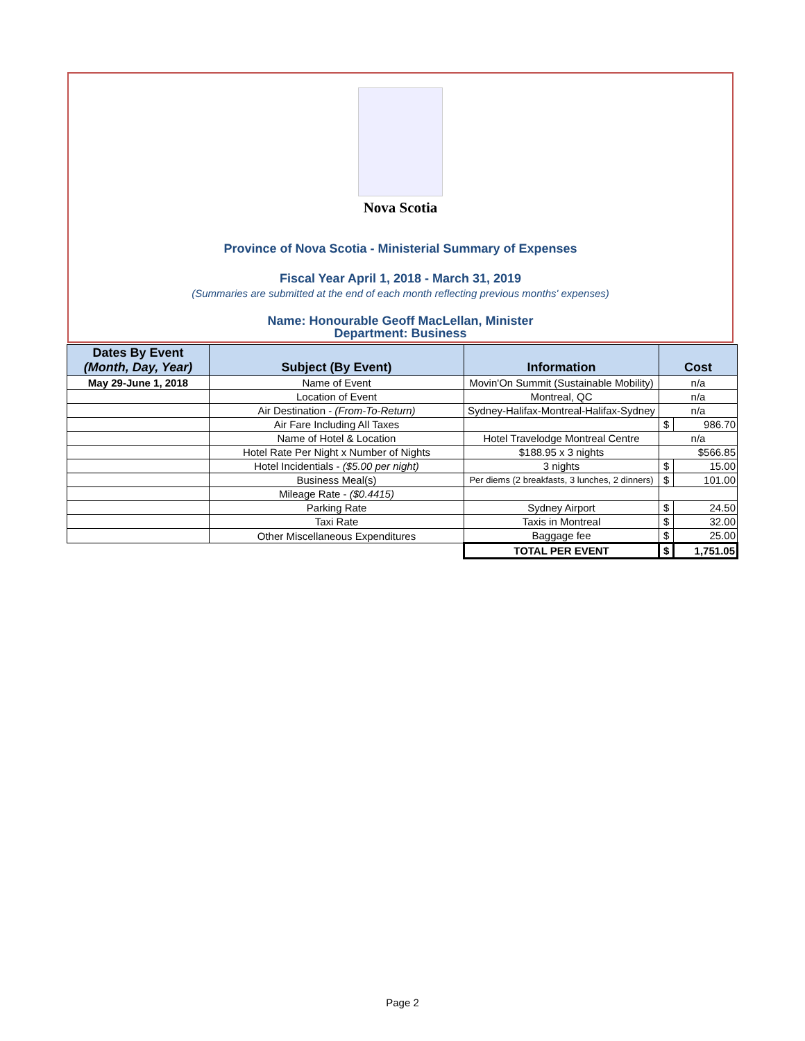Nova Scotia
Province of Nova Scotia - Ministerial Summary of Expenses
Fiscal Year April 1, 2018 - March 31, 2019
(Summaries are submitted at the end of each month reflecting previous months' expenses)
Name: Honourable Geoff MacLellan, Minister
Department: Business
| Dates By Event (Month, Day, Year) | Subject (By Event) | Information | Cost | |
| --- | --- | --- | --- | --- |
| May 29-June 1, 2018 | Name of Event | Movin'On Summit (Sustainable Mobility) | n/a | |
| | Location of Event | Montreal, QC | n/a | |
| | Air Destination - (From-To-Return) | Sydney-Halifax-Montreal-Halifax-Sydney | n/a | |
| | Air Fare Including All Taxes | | $ | 986.70 |
| | Name of Hotel & Location | Hotel Travelodge Montreal Centre | n/a | |
| | Hotel Rate Per Night x Number of Nights | $188.95 x 3 nights | $566.85 | |
| | Hotel Incidentials - ($5.00 per night) | 3 nights | $ | 15.00 |
| | Business Meal(s) | Per diems (2 breakfasts, 3 lunches, 2 dinners) | $ | 101.00 |
| | Mileage Rate - ($0.4415) | | | |
| | Parking Rate | Sydney Airport | $ | 24.50 |
| | Taxi Rate | Taxis in Montreal | $ | 32.00 |
| | Other Miscellaneous Expenditures | Baggage fee | $ | 25.00 |
| | | TOTAL PER EVENT | $ | 1,751.05 |
Page 2